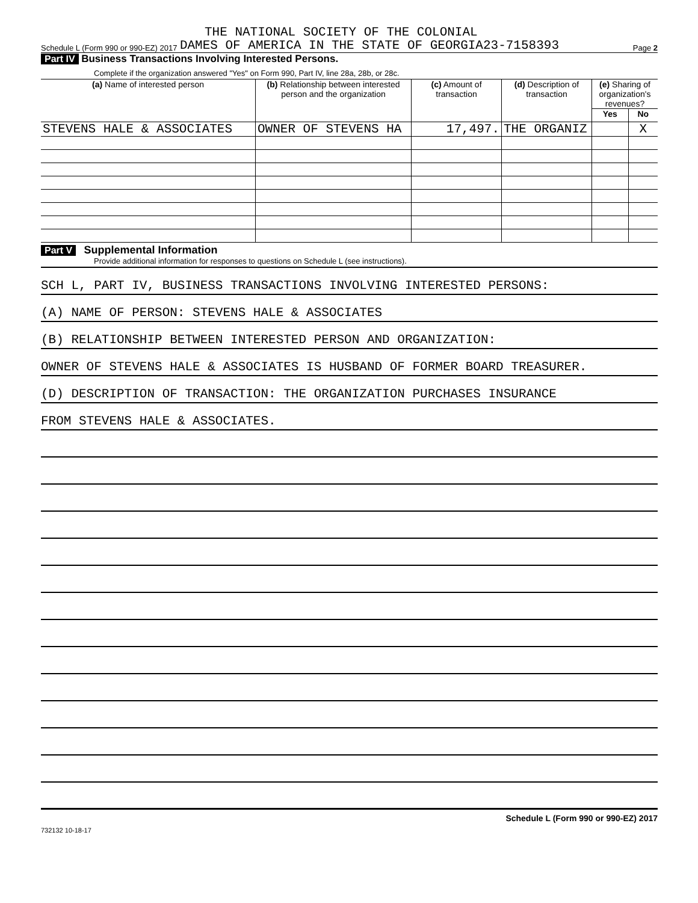THE NATIONAL SOCIETY OF THE COLONIAL
Schedule L (Form 990 or 990-EZ) 2017 DAMES OF AMERICA IN THE STATE OF GEORGIA23-7158393 Page 2
Part IV Business Transactions Involving Interested Persons.
Complete if the organization answered "Yes" on Form 990, Part IV, line 28a, 28b, or 28c.
| (a) Name of interested person | (b) Relationship between interested person and the organization | (c) Amount of transaction | (d) Description of transaction | (e) Sharing of organization's revenues? | |
| --- | --- | --- | --- | --- | --- |
| | | | | Yes | No |
| STEVENS HALE & ASSOCIATES | OWNER OF STEVENS HA | 17,497. | THE ORGANIZ | | X |
Part V Supplemental Information
Provide additional information for responses to questions on Schedule L (see instructions).
SCH L, PART IV, BUSINESS TRANSACTIONS INVOLVING INTERESTED PERSONS:
(A) NAME OF PERSON: STEVENS HALE & ASSOCIATES
(B) RELATIONSHIP BETWEEN INTERESTED PERSON AND ORGANIZATION:
OWNER OF STEVENS HALE & ASSOCIATES IS HUSBAND OF FORMER BOARD TREASURER.
(D) DESCRIPTION OF TRANSACTION: THE ORGANIZATION PURCHASES INSURANCE
FROM STEVENS HALE & ASSOCIATES.
Schedule L (Form 990 or 990-EZ) 2017
732132 10-18-17